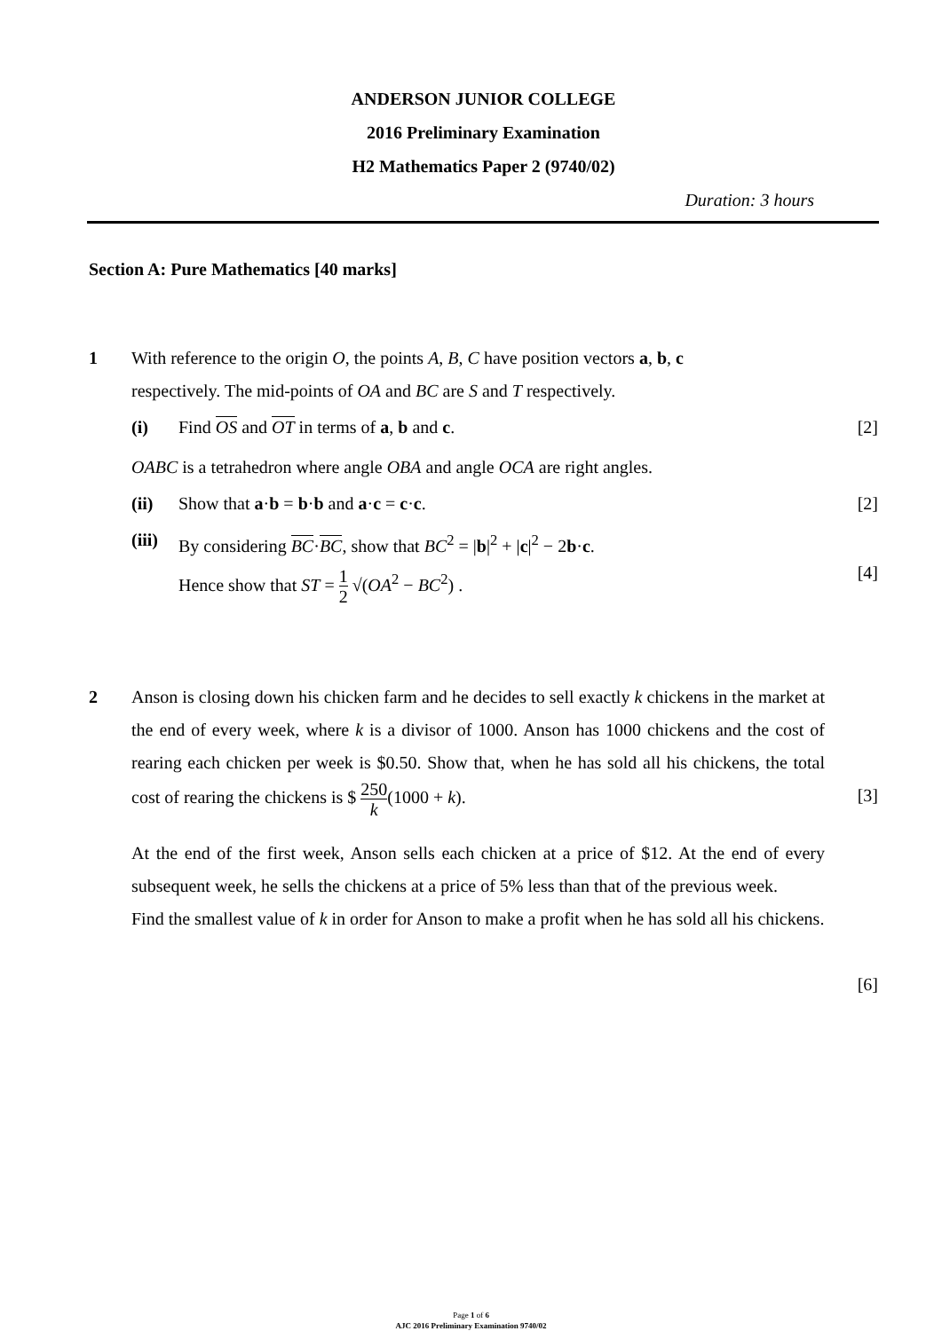ANDERSON JUNIOR COLLEGE
2016 Preliminary Examination
H2 Mathematics Paper 2 (9740/02)
Duration: 3 hours
Section A: Pure Mathematics [40 marks]
1 With reference to the origin O, the points A, B, C have position vectors a, b, c
respectively. The mid-points of OA and BC are S and T respectively.
(i) Find OS and OT in terms of a, b and c.
[2]
OABC is a tetrahedron where angle OBA and angle OCA are right angles.
(ii) Show that a·b = b·b and a·c = c·c.
[2]
(iii)
By considering BC·BC, show that BC<sup>2</sup> = |b|<sup>2</sup> + |c|<sup>2</sup> − 2b·c.
Hence show that ST = 1 2 √(OA<sup>2</sup> − BC<sup>2</sup>) .
[4]
2 Anson is closing down his chicken farm and he decides to sell exactly k chickens in the market at the end of every week, where k is a divisor of 1000. Anson has 1000 chickens and the cost of rearing each chicken per week is $0.50. Show that, when he has sold all his chickens, the total cost of rearing the chickens is $ 250 k(1000 + k).
[3]
At the end of the first week, Anson sells each chicken at a price of $12. At the end of every subsequent week, he sells the chickens at a price of 5% less than that of the previous week.
Find the smallest value of k in order for Anson to make a profit when he has sold all his chickens.
[6]
Page 1 of 6
AJC 2016 Preliminary Examination 9740/02